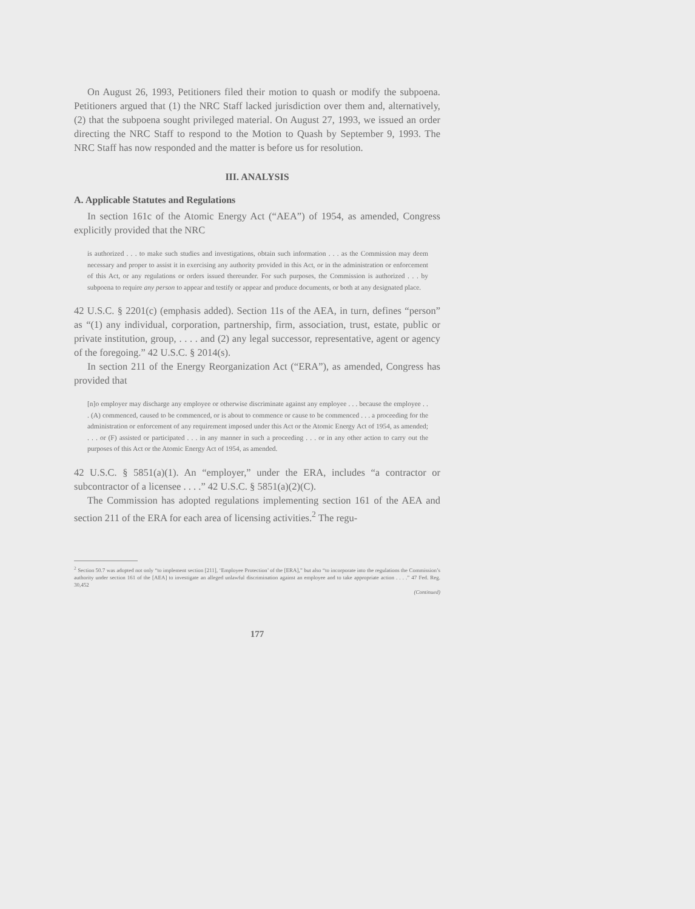On August 26, 1993, Petitioners filed their motion to quash or modify the subpoena. Petitioners argued that (1) the NRC Staff lacked jurisdiction over them and, alternatively, (2) that the subpoena sought privileged material. On August 27, 1993, we issued an order directing the NRC Staff to respond to the Motion to Quash by September 9, 1993. The NRC Staff has now responded and the matter is before us for resolution.
III. ANALYSIS
A. Applicable Statutes and Regulations
In section 161c of the Atomic Energy Act (“AEA”) of 1954, as amended, Congress explicitly provided that the NRC
is authorized . . . to make such studies and investigations, obtain such information . . . as the Commission may deem necessary and proper to assist it in exercising any authority provided in this Act, or in the administration or enforcement of this Act, or any regulations or orders issued thereunder. For such purposes, the Commission is authorized . . . by subpoena to require any person to appear and testify or appear and produce documents, or both at any designated place.
42 U.S.C. § 2201(c) (emphasis added). Section 11s of the AEA, in turn, defines “person” as “(1) any individual, corporation, partnership, firm, association, trust, estate, public or private institution, group, . . . . and (2) any legal successor, representative, agent or agency of the foregoing.” 42 U.S.C. § 2014(s).
In section 211 of the Energy Reorganization Act (“ERA”), as amended, Congress has provided that
[n]o employer may discharge any employee or otherwise discriminate against any employee . . . because the employee . . . (A) commenced, caused to be commenced, or is about to commence or cause to be commenced . . . a proceeding for the administration or enforcement of any requirement imposed under this Act or the Atomic Energy Act of 1954, as amended; . . . or (F) assisted or participated . . . in any manner in such a proceeding . . . or in any other action to carry out the purposes of this Act or the Atomic Energy Act of 1954, as amended.
42 U.S.C. § 5851(a)(1). An “employer,” under the ERA, includes “a contractor or subcontractor of a licensee . . . .” 42 U.S.C. § 5851(a)(2)(C).
The Commission has adopted regulations implementing section 161 of the AEA and section 211 of the ERA for each area of licensing activities.<sup>2</sup> The regu-
<sup>2</sup> Section 50.7 was adopted not only “to implement section [211], ‘Employee Protection’ of the [ERA],” but also “to incorporate into the regulations the Commission’s authority under section 161 of the [AEA] to investigate an alleged unlawful discrimination against an employee and to take appropriate action . . . .” 47 Fed. Reg. 30,452
(Continued)
177